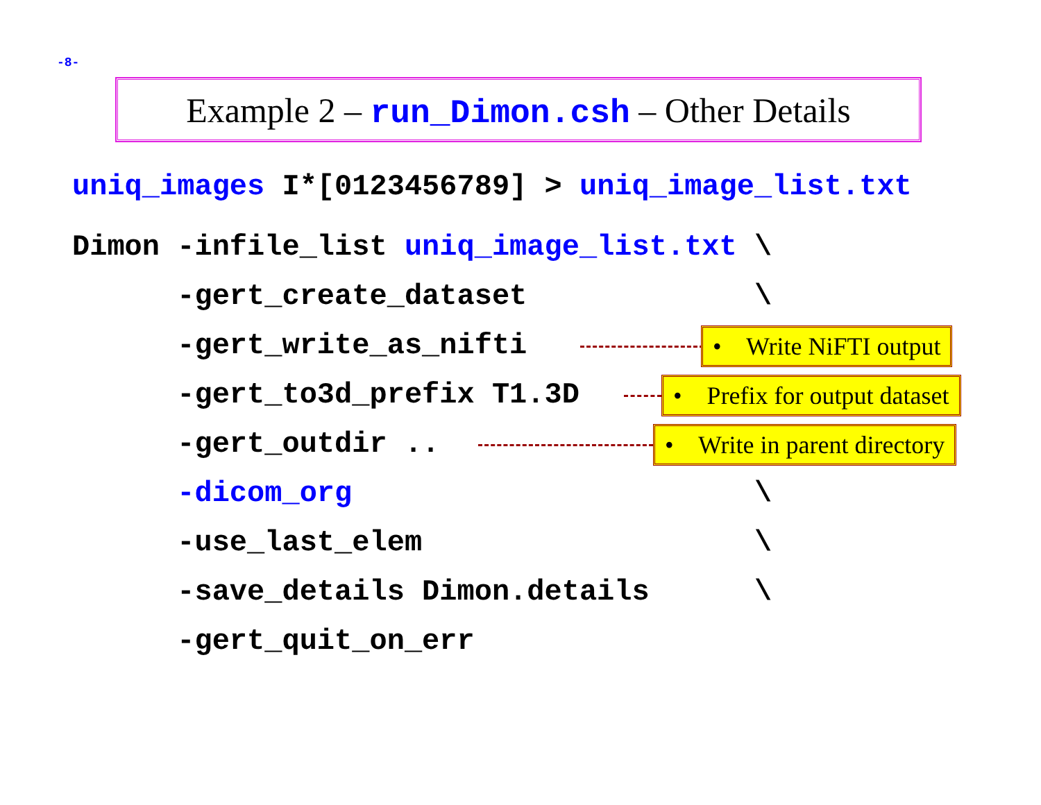-8-
Example 2 – run_Dimon.csh – Other Details
uniq_images I*[0123456789] > uniq_image_list.txt
Dimon -infile_list uniq_image_list.txt \
-gert_create_dataset \
-gert_write_as_nifti • Write NiFTI output
-gert_to3d_prefix T1.3D • Prefix for output dataset
-gert_outdir .. • Write in parent directory
-dicom_org \
-use_last_elem \
-save_details Dimon.details \
-gert_quit_on_err